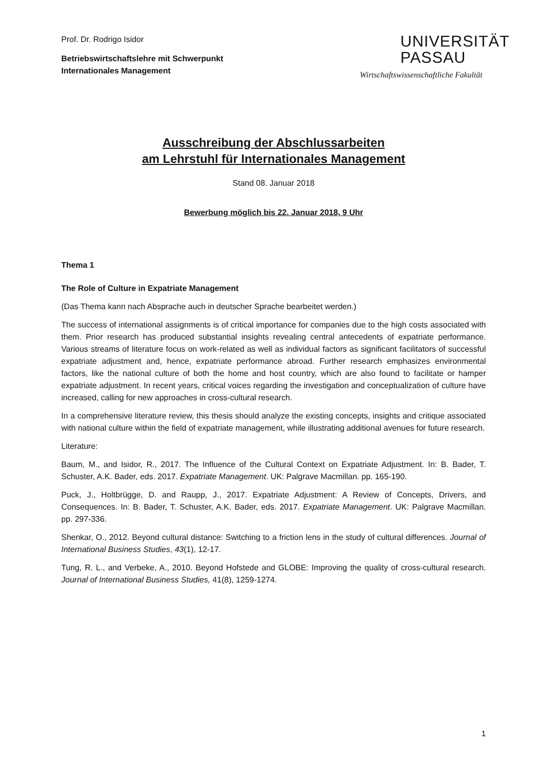Prof. Dr. Rodrigo Isidor
Betriebswirtschaftslehre mit Schwerpunkt
Internationales Management
UNIVERSITÄT
PASSAU
Wirtschaftswissenschaftliche Fakultät
Ausschreibung der Abschlussarbeiten
am Lehrstuhl für Internationales Management
Stand 08. Januar 2018
Bewerbung möglich bis 22. Januar 2018, 9 Uhr
Thema 1
The Role of Culture in Expatriate Management
(Das Thema kann nach Absprache auch in deutscher Sprache bearbeitet werden.)
The success of international assignments is of critical importance for companies due to the high costs associated with them. Prior research has produced substantial insights revealing central antecedents of expatriate performance. Various streams of literature focus on work-related as well as individual factors as significant facilitators of successful expatriate adjustment and, hence, expatriate performance abroad. Further research emphasizes environmental factors, like the national culture of both the home and host country, which are also found to facilitate or hamper expatriate adjustment. In recent years, critical voices regarding the investigation and conceptualization of culture have increased, calling for new approaches in cross-cultural research.
In a comprehensive literature review, this thesis should analyze the existing concepts, insights and critique associated with national culture within the field of expatriate management, while illustrating additional avenues for future research.
Literature:
Baum, M., and Isidor, R., 2017. The Influence of the Cultural Context on Expatriate Adjustment. In: B. Bader, T. Schuster, A.K. Bader, eds. 2017. Expatriate Management. UK: Palgrave Macmillan. pp. 165-190.
Puck, J., Holtbrügge, D. and Raupp, J., 2017. Expatriate Adjustment: A Review of Concepts, Drivers, and Consequences. In: B. Bader, T. Schuster, A.K. Bader, eds. 2017. Expatriate Management. UK: Palgrave Macmillan. pp. 297-336.
Shenkar, O., 2012. Beyond cultural distance: Switching to a friction lens in the study of cultural differences. Journal of International Business Studies, 43(1), 12-17.
Tung, R. L., and Verbeke, A., 2010. Beyond Hofstede and GLOBE: Improving the quality of cross-cultural research. Journal of International Business Studies, 41(8), 1259-1274.
1